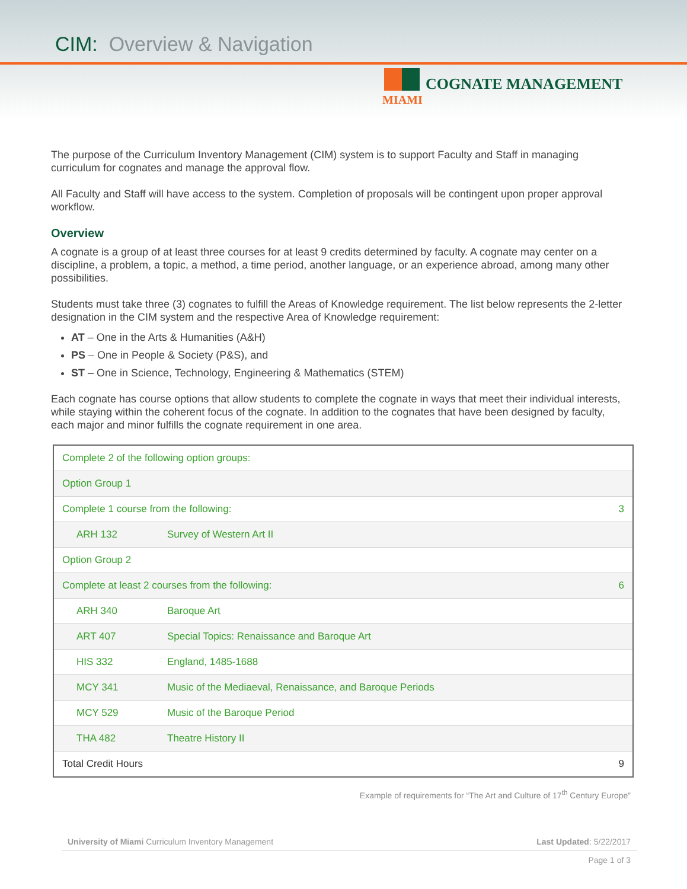CIM: Overview & Navigation
COGNATE MANAGEMENT
MIAMI
The purpose of the Curriculum Inventory Management (CIM) system is to support Faculty and Staff in managing curriculum for cognates and manage the approval flow.
All Faculty and Staff will have access to the system. Completion of proposals will be contingent upon proper approval workflow.
Overview
A cognate is a group of at least three courses for at least 9 credits determined by faculty. A cognate may center on a discipline, a problem, a topic, a method, a time period, another language, or an experience abroad, among many other possibilities.
Students must take three (3) cognates to fulfill the Areas of Knowledge requirement. The list below represents the 2-letter designation in the CIM system and the respective Area of Knowledge requirement:
AT – One in the Arts & Humanities (A&H)
PS – One in People & Society (P&S), and
ST – One in Science, Technology, Engineering & Mathematics (STEM)
Each cognate has course options that allow students to complete the cognate in ways that meet their individual interests, while staying within the coherent focus of the cognate. In addition to the cognates that have been designed by faculty, each major and minor fulfills the cognate requirement in one area.
| Complete 2 of the following option groups: | | |
| Option Group 1 | | |
| Complete 1 course from the following: | | 3 |
| ARH 132 | Survey of Western Art II | |
| Option Group 2 | | |
| Complete at least 2 courses from the following: | | 6 |
| ARH 340 | Baroque Art | |
| ART 407 | Special Topics: Renaissance and Baroque Art | |
| HIS 332 | England, 1485-1688 | |
| MCY 341 | Music of the Mediaeval, Renaissance, and Baroque Periods | |
| MCY 529 | Music of the Baroque Period | |
| THA 482 | Theatre History II | |
| Total Credit Hours | | 9 |
Example of requirements for “The Art and Culture of 17<sup>th</sup> Century Europe”
University of Miami Curriculum Inventory Management Last Updated: 5/22/2017
Page 1 of 3